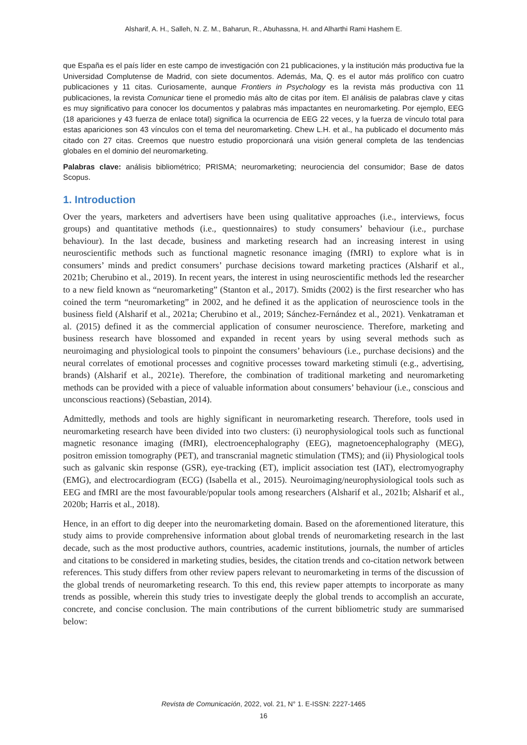Alsharif, A. H., Salleh, N. Z. M., Baharun, R., Abuhassna, H. and Alharthi Rami Hashem E.
que España es el país líder en este campo de investigación con 21 publicaciones, y la institución más productiva fue la Universidad Complutense de Madrid, con siete documentos. Además, Ma, Q. es el autor más prolífico con cuatro publicaciones y 11 citas. Curiosamente, aunque Frontiers in Psychology es la revista más productiva con 11 publicaciones, la revista Comunicar tiene el promedio más alto de citas por ítem. El análisis de palabras clave y citas es muy significativo para conocer los documentos y palabras más impactantes en neuromarketing. Por ejemplo, EEG (18 apariciones y 43 fuerza de enlace total) significa la ocurrencia de EEG 22 veces, y la fuerza de vínculo total para estas apariciones son 43 vínculos con el tema del neuromarketing. Chew L.H. et al., ha publicado el documento más citado con 27 citas. Creemos que nuestro estudio proporcionará una visión general completa de las tendencias globales en el dominio del neuromarketing.
Palabras clave: análisis bibliométrico; PRISMA; neuromarketing; neurociencia del consumidor; Base de datos Scopus.
1. Introduction
Over the years, marketers and advertisers have been using qualitative approaches (i.e., interviews, focus groups) and quantitative methods (i.e., questionnaires) to study consumers’ behaviour (i.e., purchase behaviour). In the last decade, business and marketing research had an increasing interest in using neuroscientific methods such as functional magnetic resonance imaging (fMRI) to explore what is in consumers’ minds and predict consumers’ purchase decisions toward marketing practices (Alsharif et al., 2021b; Cherubino et al., 2019). In recent years, the interest in using neuroscientific methods led the researcher to a new field known as “neuromarketing” (Stanton et al., 2017). Smidts (2002) is the first researcher who has coined the term “neuromarketing” in 2002, and he defined it as the application of neuroscience tools in the business field (Alsharif et al., 2021a; Cherubino et al., 2019; Sánchez-Fernández et al., 2021). Venkatraman et al. (2015) defined it as the commercial application of consumer neuroscience. Therefore, marketing and business research have blossomed and expanded in recent years by using several methods such as neuroimaging and physiological tools to pinpoint the consumers’ behaviours (i.e., purchase decisions) and the neural correlates of emotional processes and cognitive processes toward marketing stimuli (e.g., advertising, brands) (Alsharif et al., 2021e). Therefore, the combination of traditional marketing and neuromarketing methods can be provided with a piece of valuable information about consumers’ behaviour (i.e., conscious and unconscious reactions) (Sebastian, 2014).
Admittedly, methods and tools are highly significant in neuromarketing research. Therefore, tools used in neuromarketing research have been divided into two clusters: (i) neurophysiological tools such as functional magnetic resonance imaging (fMRI), electroencephalography (EEG), magnetoencephalography (MEG), positron emission tomography (PET), and transcranial magnetic stimulation (TMS); and (ii) Physiological tools such as galvanic skin response (GSR), eye-tracking (ET), implicit association test (IAT), electromyography (EMG), and electrocardiogram (ECG) (Isabella et al., 2015). Neuroimaging/neurophysiological tools such as EEG and fMRI are the most favourable/popular tools among researchers (Alsharif et al., 2021b; Alsharif et al., 2020b; Harris et al., 2018).
Hence, in an effort to dig deeper into the neuromarketing domain. Based on the aforementioned literature, this study aims to provide comprehensive information about global trends of neuromarketing research in the last decade, such as the most productive authors, countries, academic institutions, journals, the number of articles and citations to be considered in marketing studies, besides, the citation trends and co-citation network between references. This study differs from other review papers relevant to neuromarketing in terms of the discussion of the global trends of neuromarketing research. To this end, this review paper attempts to incorporate as many trends as possible, wherein this study tries to investigate deeply the global trends to accomplish an accurate, concrete, and concise conclusion. The main contributions of the current bibliometric study are summarised below:
Revista de Comunicación, 2022, vol. 21, N° 1. E-ISSN: 2227-1465
16